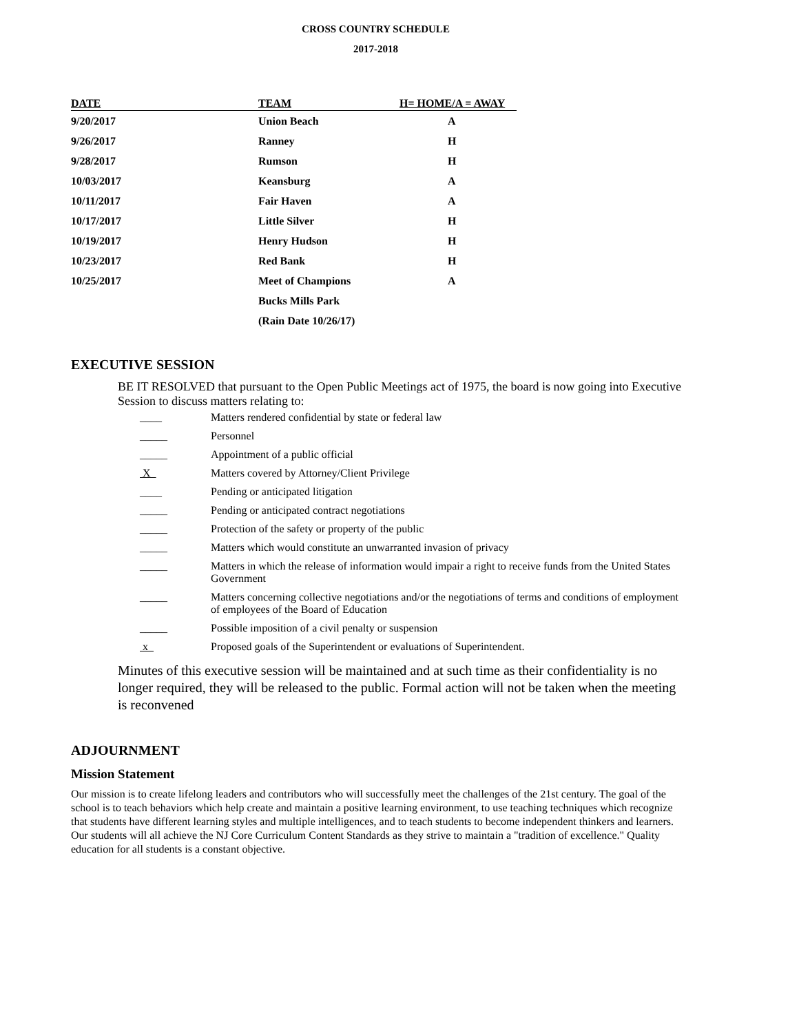CROSS COUNTRY SCHEDULE
2017-2018
| DATE | TEAM | H= HOME/A = AWAY |
| --- | --- | --- |
| 9/20/2017 | Union Beach | A |
| 9/26/2017 | Ranney | H |
| 9/28/2017 | Rumson | H |
| 10/03/2017 | Keansburg | A |
| 10/11/2017 | Fair Haven | A |
| 10/17/2017 | Little Silver | H |
| 10/19/2017 | Henry Hudson | H |
| 10/23/2017 | Red Bank | H |
| 10/25/2017 | Meet of Champions | A |
| | Bucks Mills Park | |
| | (Rain Date 10/26/17) | |
EXECUTIVE SESSION
BE IT RESOLVED that pursuant to the Open Public Meetings act of 1975, the board is now going into Executive Session to discuss matters relating to:
| ____ | Matters rendered confidential by state or federal law |
| _____ | Personnel |
| _____ | Appointment of a public official |
| X | Matters covered by Attorney/Client Privilege |
| ____ | Pending or anticipated litigation |
| _____ | Pending or anticipated contract negotiations |
| _____ | Protection of the safety or property of the public |
| _____ | Matters which would constitute an unwarranted invasion of privacy |
| _____ | Matters in which the release of information would impair a right to receive funds from the United States Government |
| _____ | Matters concerning collective negotiations and/or the negotiations of terms and conditions of employment of employees of the Board of Education |
| _____ | Possible imposition of a civil penalty or suspension |
| x | Proposed goals of the Superintendent or evaluations of Superintendent. |
Minutes of this executive session will be maintained and at such time as their confidentiality is no longer required, they will be released to the public. Formal action will not be taken when the meeting is reconvened
ADJOURNMENT
Mission Statement
Our mission is to create lifelong leaders and contributors who will successfully meet the challenges of the 21st century. The goal of the school is to teach behaviors which help create and maintain a positive learning environment, to use teaching techniques which recognize that students have different learning styles and multiple intelligences, and to teach students to become independent thinkers and learners. Our students will all achieve the NJ Core Curriculum Content Standards as they strive to maintain a "tradition of excellence." Quality education for all students is a constant objective.